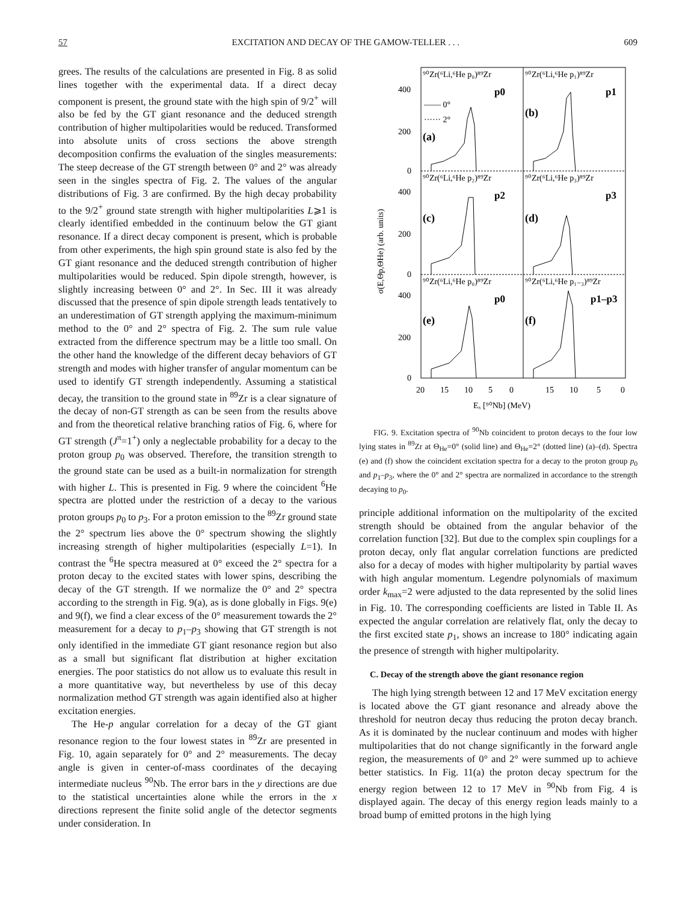57 EXCITATION AND DECAY OF THE GAMOW-TELLER . . . 609
grees. The results of the calculations are presented in Fig. 8 as solid lines together with the experimental data. If a direct decay component is present, the ground state with the high spin of 9/2<sup>+</sup> will also be fed by the GT giant resonance and the deduced strength contribution of higher multipolarities would be reduced. Transformed into absolute units of cross sections the above strength decomposition confirms the evaluation of the singles measurements: The steep decrease of the GT strength between 0° and 2° was already seen in the singles spectra of Fig. 2. The values of the angular distributions of Fig. 3 are confirmed. By the high decay probability to the 9/2<sup>+</sup> ground state strength with higher multipolarities L⩾1 is clearly identified embedded in the continuum below the GT giant resonance. If a direct decay component is present, which is probable from other experiments, the high spin ground state is also fed by the GT giant resonance and the deduced strength contribution of higher multipolarities would be reduced. Spin dipole strength, however, is slightly increasing between 0° and 2°. In Sec. III it was already discussed that the presence of spin dipole strength leads tentatively to an underestimation of GT strength applying the maximum-minimum method to the 0° and 2° spectra of Fig. 2. The sum rule value extracted from the difference spectrum may be a little too small. On the other hand the knowledge of the different decay behaviors of GT strength and modes with higher transfer of angular momentum can be used to identify GT strength independently. Assuming a statistical decay, the transition to the ground state in <sup>89</sup>Zr is a clear signature of the decay of non-GT strength as can be seen from the results above and from the theoretical relative branching ratios of Fig. 6, where for GT strength (J<sup>π</sup>=1<sup>+</sup>) only a neglectable probability for a decay to the proton group p<sub>0</sub> was observed. Therefore, the transition strength to the ground state can be used as a built-in normalization for strength with higher L. This is presented in Fig. 9 where the coincident <sup>6</sup>He spectra are plotted under the restriction of a decay to the various proton groups p<sub>0</sub> to p<sub>3</sub>. For a proton emission to the <sup>89</sup>Zr ground state the 2° spectrum lies above the 0° spectrum showing the slightly increasing strength of higher multipolarities (especially L=1). In contrast the <sup>6</sup>He spectra measured at 0° exceed the 2° spectra for a proton decay to the excited states with lower spins, describing the decay of the GT strength. If we normalize the 0° and 2° spectra according to the strength in Fig. 9(a), as is done globally in Figs. 9(e) and 9(f), we find a clear excess of the 0° measurement towards the 2° measurement for a decay to p<sub>1</sub>–p<sub>3</sub> showing that GT strength is not only identified in the immediate GT giant resonance region but also as a small but significant flat distribution at higher excitation energies. The poor statistics do not allow us to evaluate this result in a more quantitative way, but nevertheless by use of this decay normalization method GT strength was again identified also at higher excitation energies.
The He-p angular correlation for a decay of the GT giant resonance region to the four lowest states in <sup>89</sup>Zr are presented in Fig. 10, again separately for 0° and 2° measurements. The decay angle is given in center-of-mass coordinates of the decaying intermediate nucleus <sup>90</sup>Nb. The error bars in the y directions are due to the statistical uncertainties alone while the errors in the x directions represent the finite solid angle of the detector segments under consideration. In
⁹⁰Zr(⁶Li,⁶He p₀)⁸⁹Zr
⁹⁰Zr(⁶Li,⁶He p₁)⁸⁹Zr
⁹⁰Zr(⁶Li,⁶He p₂)⁸⁹Zr
⁹⁰Zr(⁶Li,⁶He p₃)⁸⁹Zr
⁹⁰Zr(⁶Li,⁶He p₀)⁸⁹Zr
⁹⁰Zr(⁶Li,⁶He p₁₋₃)⁸⁹Zr
p0
p1
p2
p3
p0
p1–p3
—— 0°
······ 2°
(a)
(b)
(c)
(d)
(e)
(f)
400
200
0
400
200
0
400
200
0
20
15
10
5
0
15
10
5
0
Eₓ [⁹⁰Nb] (MeV)
σ(E,Θp,ΘHe) (arb. units)
FIG. 9. Excitation spectra of <sup>90</sup>Nb coincident to proton decays to the four low lying states in <sup>89</sup>Zr at Θ<sub>He</sub>=0° (solid line) and Θ<sub>He</sub>=2° (dotted line) (a)–(d). Spectra (e) and (f) show the coincident excitation spectra for a decay to the proton group p<sub>0</sub> and p<sub>1</sub>–p<sub>3</sub>, where the 0° and 2° spectra are normalized in accordance to the strength decaying to p<sub>0</sub>.
principle additional information on the multipolarity of the excited strength should be obtained from the angular behavior of the correlation function [32]. But due to the complex spin couplings for a proton decay, only flat angular correlation functions are predicted also for a decay of modes with higher multipolarity by partial waves with high angular momentum. Legendre polynomials of maximum order k<sub>max</sub>=2 were adjusted to the data represented by the solid lines in Fig. 10. The corresponding coefficients are listed in Table II. As expected the angular correlation are relatively flat, only the decay to the first excited state p<sub>1</sub>, shows an increase to 180° indicating again the presence of strength with higher multipolarity.
C. Decay of the strength above the giant resonance region
The high lying strength between 12 and 17 MeV excitation energy is located above the GT giant resonance and already above the threshold for neutron decay thus reducing the proton decay branch. As it is dominated by the nuclear continuum and modes with higher multipolarities that do not change significantly in the forward angle region, the measurements of 0° and 2° were summed up to achieve better statistics. In Fig. 11(a) the proton decay spectrum for the energy region between 12 to 17 MeV in <sup>90</sup>Nb from Fig. 4 is displayed again. The decay of this energy region leads mainly to a broad bump of emitted protons in the high lying